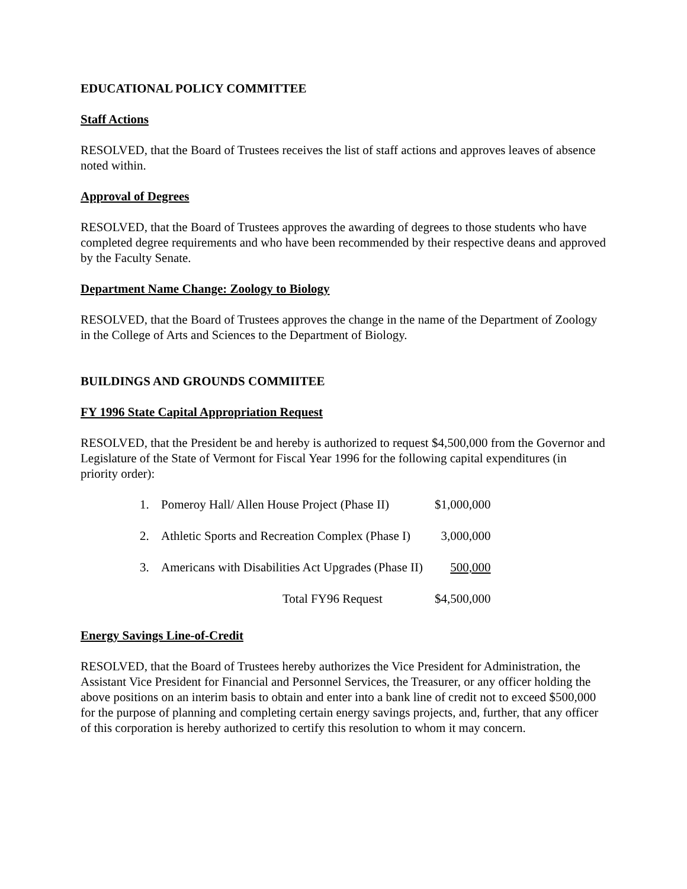EDUCATIONAL POLICY COMMITTEE
Staff Actions
RESOLVED, that the Board of Trustees receives the list of staff actions and approves leaves of absence noted within.
Approval of Degrees
RESOLVED, that the Board of Trustees approves the awarding of degrees to those students who have completed degree requirements and who have been recommended by their respective deans and approved by the Faculty Senate.
Department Name Change: Zoology to Biology
RESOLVED, that the Board of Trustees approves the change in the name of the Department of Zoology in the College of Arts and Sciences to the Department of Biology.
BUILDINGS AND GROUNDS COMMIITEE
FY 1996 State Capital Appropriation Request
RESOLVED, that the President be and hereby is authorized to request $4,500,000 from the Governor and Legislature of the State of Vermont for Fiscal Year 1996 for the following capital expenditures (in priority order):
| 1. | Pomeroy Hall/ Allen House Project (Phase II) | $1,000,000 |
| 2. | Athletic Sports and Recreation Complex (Phase I) | 3,000,000 |
| 3. | Americans with Disabilities Act Upgrades (Phase II) | 500,000 |
| | Total FY96 Request | $4,500,000 |
Energy Savings Line-of-Credit
RESOLVED, that the Board of Trustees hereby authorizes the Vice President for Administration, the Assistant Vice President for Financial and Personnel Services, the Treasurer, or any officer holding the above positions on an interim basis to obtain and enter into a bank line of credit not to exceed $500,000 for the purpose of planning and completing certain energy savings projects, and, further, that any officer of this corporation is hereby authorized to certify this resolution to whom it may concern.